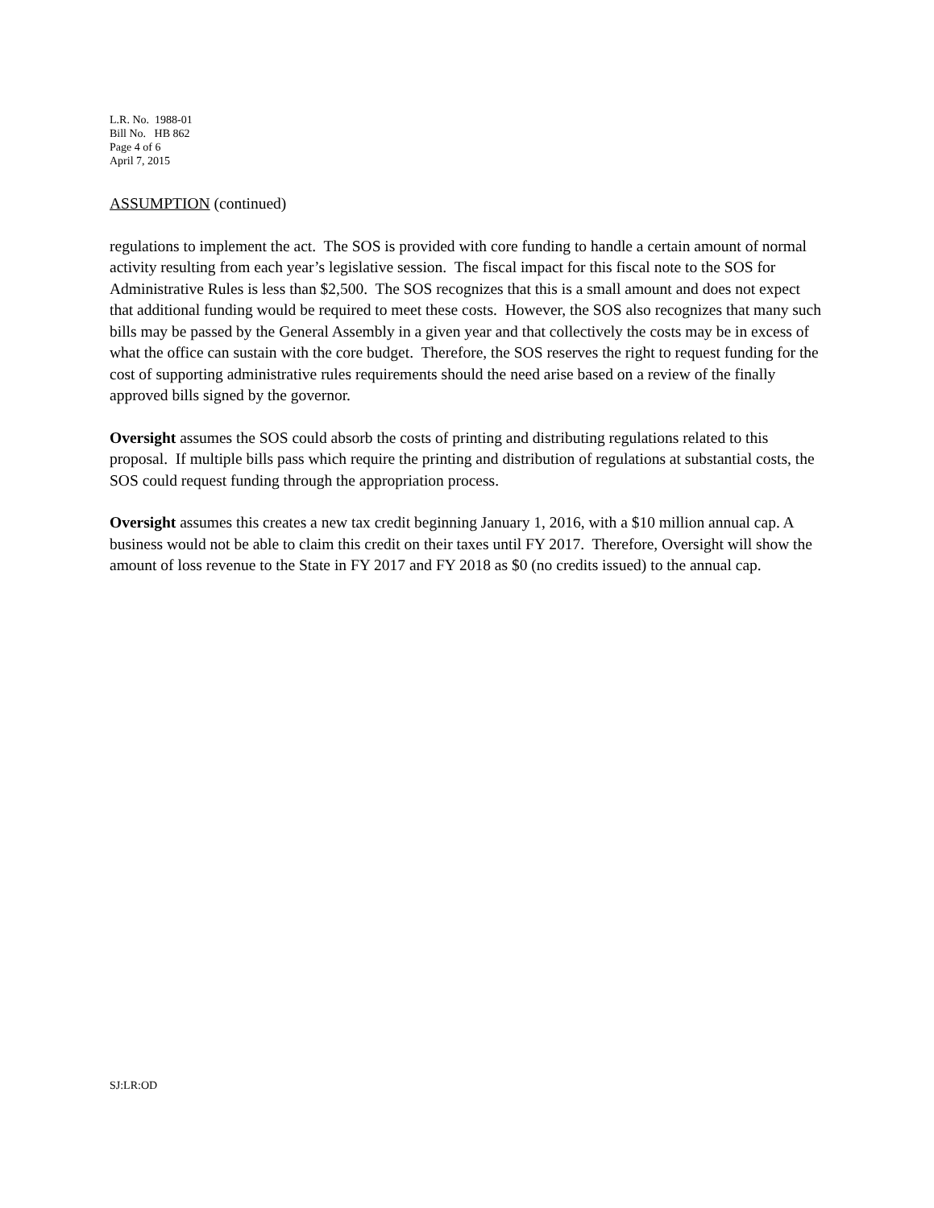L.R. No. 1988-01
Bill No. HB 862
Page 4 of 6
April 7, 2015
ASSUMPTION (continued)
regulations to implement the act. The SOS is provided with core funding to handle a certain amount of normal activity resulting from each year’s legislative session. The fiscal impact for this fiscal note to the SOS for Administrative Rules is less than $2,500. The SOS recognizes that this is a small amount and does not expect that additional funding would be required to meet these costs. However, the SOS also recognizes that many such bills may be passed by the General Assembly in a given year and that collectively the costs may be in excess of what the office can sustain with the core budget. Therefore, the SOS reserves the right to request funding for the cost of supporting administrative rules requirements should the need arise based on a review of the finally approved bills signed by the governor.
Oversight assumes the SOS could absorb the costs of printing and distributing regulations related to this proposal. If multiple bills pass which require the printing and distribution of regulations at substantial costs, the SOS could request funding through the appropriation process.
Oversight assumes this creates a new tax credit beginning January 1, 2016, with a $10 million annual cap. A business would not be able to claim this credit on their taxes until FY 2017. Therefore, Oversight will show the amount of loss revenue to the State in FY 2017 and FY 2018 as $0 (no credits issued) to the annual cap.
SJ:LR:OD